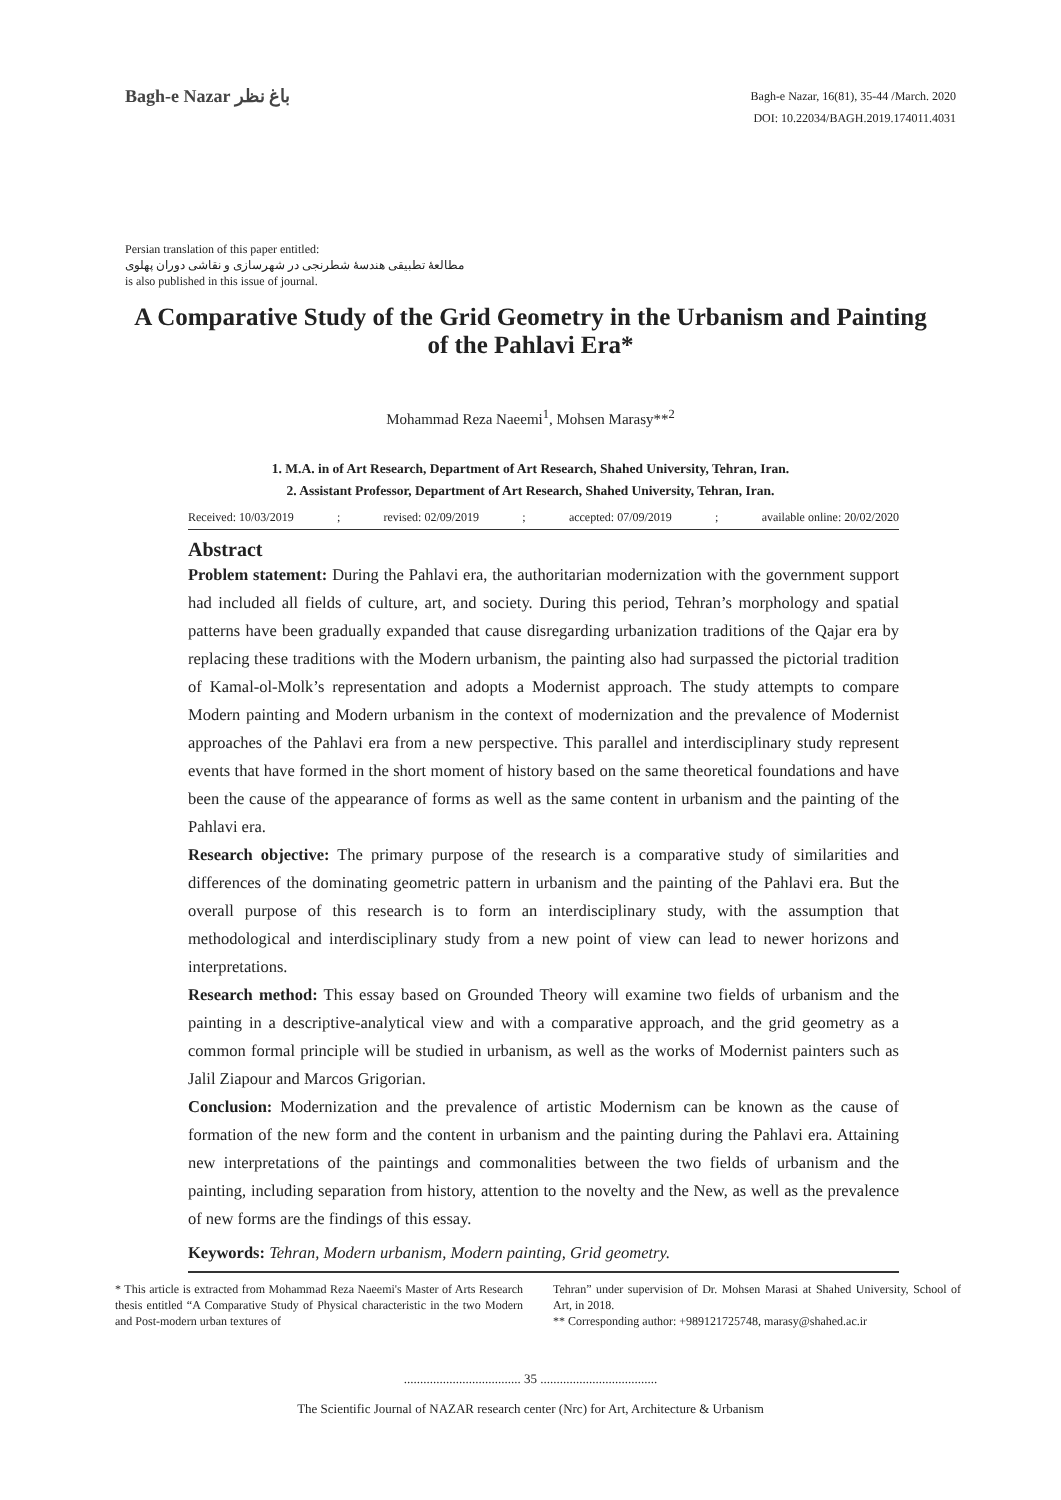Bagh-e Nazar باغ نظر
Bagh-e Nazar, 16(81), 35-44 /March. 2020
DOI: 10.22034/BAGH.2019.174011.4031
Persian translation of this paper entitled:
مطالعهٔ تطبیقی هندسهٔ شطرنجی در شهرسازی و نقاشی دوران پهلوی
is also published in this issue of journal.
A Comparative Study of the Grid Geometry in the Urbanism and Painting of the Pahlavi Era*
Mohammad Reza Naeemi<sup>1</sup>, Mohsen Marasy**<sup>2</sup>
1. M.A. in of Art Research, Department of Art Research, Shahed University, Tehran, Iran.
2. Assistant Professor, Department of Art Research, Shahed University, Tehran, Iran.
Received: 10/03/2019; revised: 02/09/2019; accepted: 07/09/2019; available online: 20/02/2020
Abstract
Problem statement: During the Pahlavi era, the authoritarian modernization with the government support had included all fields of culture, art, and society. During this period, Tehran’s morphology and spatial patterns have been gradually expanded that cause disregarding urbanization traditions of the Qajar era by replacing these traditions with the Modern urbanism, the painting also had surpassed the pictorial tradition of Kamal-ol-Molk’s representation and adopts a Modernist approach. The study attempts to compare Modern painting and Modern urbanism in the context of modernization and the prevalence of Modernist approaches of the Pahlavi era from a new perspective. This parallel and interdisciplinary study represent events that have formed in the short moment of history based on the same theoretical foundations and have been the cause of the appearance of forms as well as the same content in urbanism and the painting of the Pahlavi era.
Research objective: The primary purpose of the research is a comparative study of similarities and differences of the dominating geometric pattern in urbanism and the painting of the Pahlavi era. But the overall purpose of this research is to form an interdisciplinary study, with the assumption that methodological and interdisciplinary study from a new point of view can lead to newer horizons and interpretations.
Research method: This essay based on Grounded Theory will examine two fields of urbanism and the painting in a descriptive-analytical view and with a comparative approach, and the grid geometry as a common formal principle will be studied in urbanism, as well as the works of Modernist painters such as Jalil Ziapour and Marcos Grigorian.
Conclusion: Modernization and the prevalence of artistic Modernism can be known as the cause of formation of the new form and the content in urbanism and the painting during the Pahlavi era. Attaining new interpretations of the paintings and commonalities between the two fields of urbanism and the painting, including separation from history, attention to the novelty and the New, as well as the prevalence of new forms are the findings of this essay.
Keywords: Tehran, Modern urbanism, Modern painting, Grid geometry.
* This article is extracted from Mohammad Reza Naeemi's Master of Arts Research thesis entitled “A Comparative Study of Physical characteristic in the two Modern and Post-modern urban textures of
Tehran” under supervision of Dr. Mohsen Marasi at Shahed University, School of Art, in 2018.
** Corresponding author: +989121725748, marasy@shahed.ac.ir
.................................... 35 ....................................
The Scientific Journal of NAZAR research center (Nrc) for Art, Architecture & Urbanism